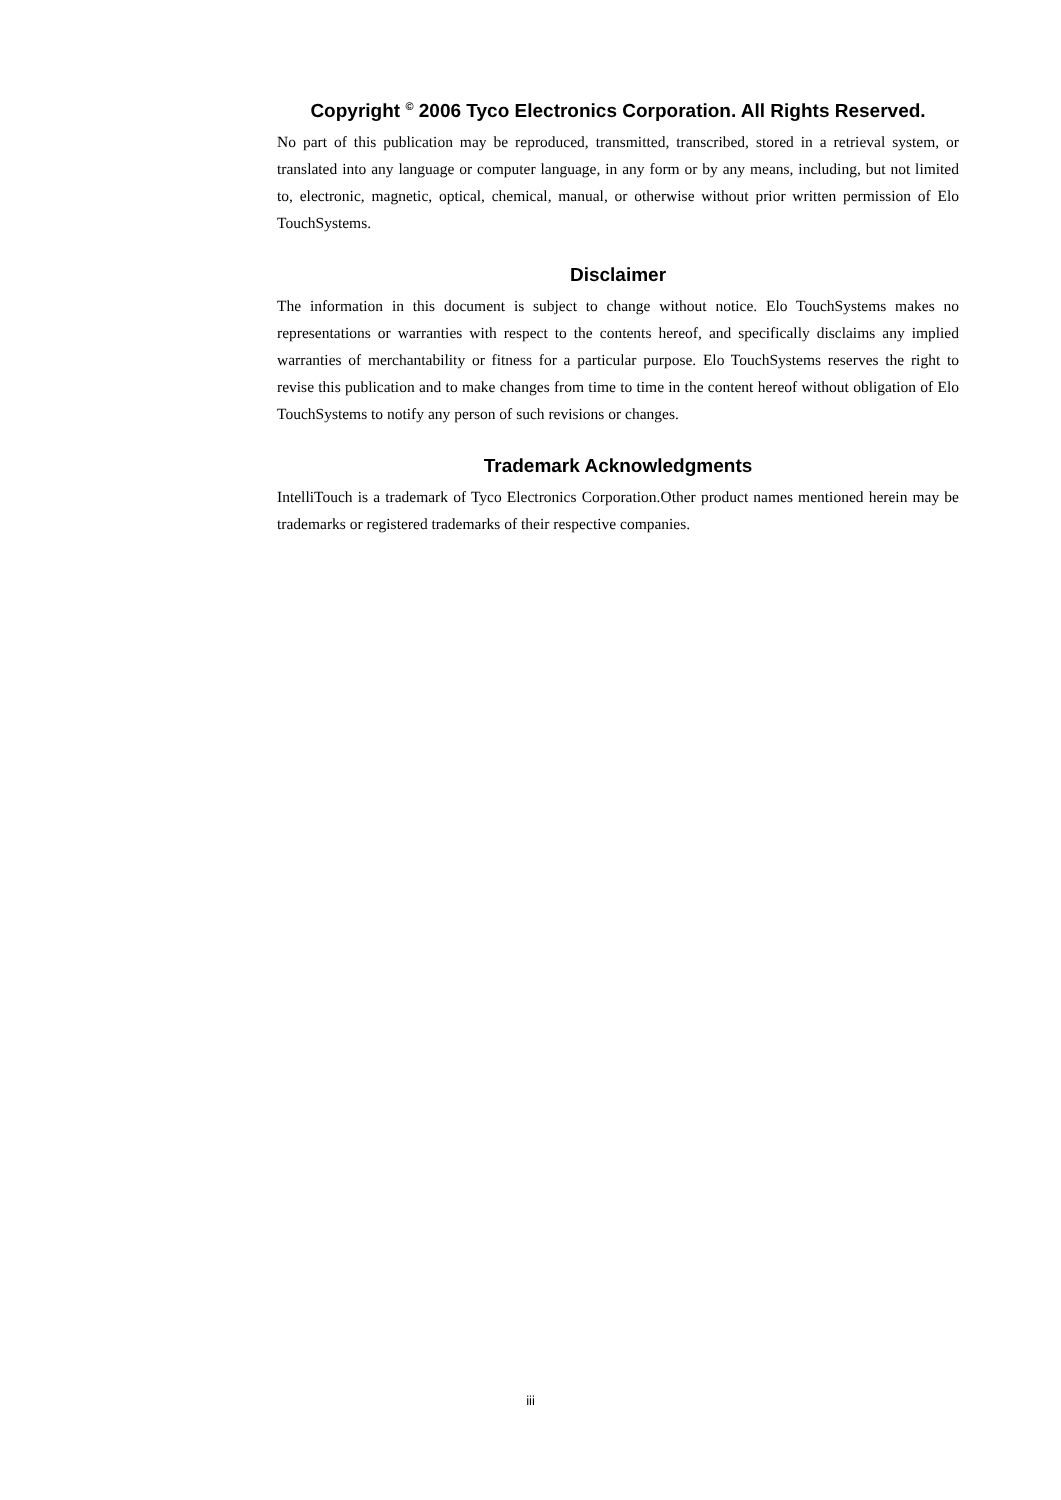Copyright <sup>©</sup> 2006 Tyco Electronics Corporation. All Rights Reserved.
No part of this publication may be reproduced, transmitted, transcribed, stored in a retrieval system, or translated into any language or computer language, in any form or by any means, including, but not limited to, electronic, magnetic, optical, chemical, manual, or otherwise without prior written permission of Elo TouchSystems.
Disclaimer
The information in this document is subject to change without notice. Elo TouchSystems makes no representations or warranties with respect to the contents hereof, and specifically disclaims any implied warranties of merchantability or fitness for a particular purpose. Elo TouchSystems reserves the right to revise this publication and to make changes from time to time in the content hereof without obligation of Elo TouchSystems to notify any person of such revisions or changes.
Trademark Acknowledgments
IntelliTouch is a trademark of Tyco Electronics Corporation.Other product names mentioned herein may be trademarks or registered trademarks of their respective companies.
iii